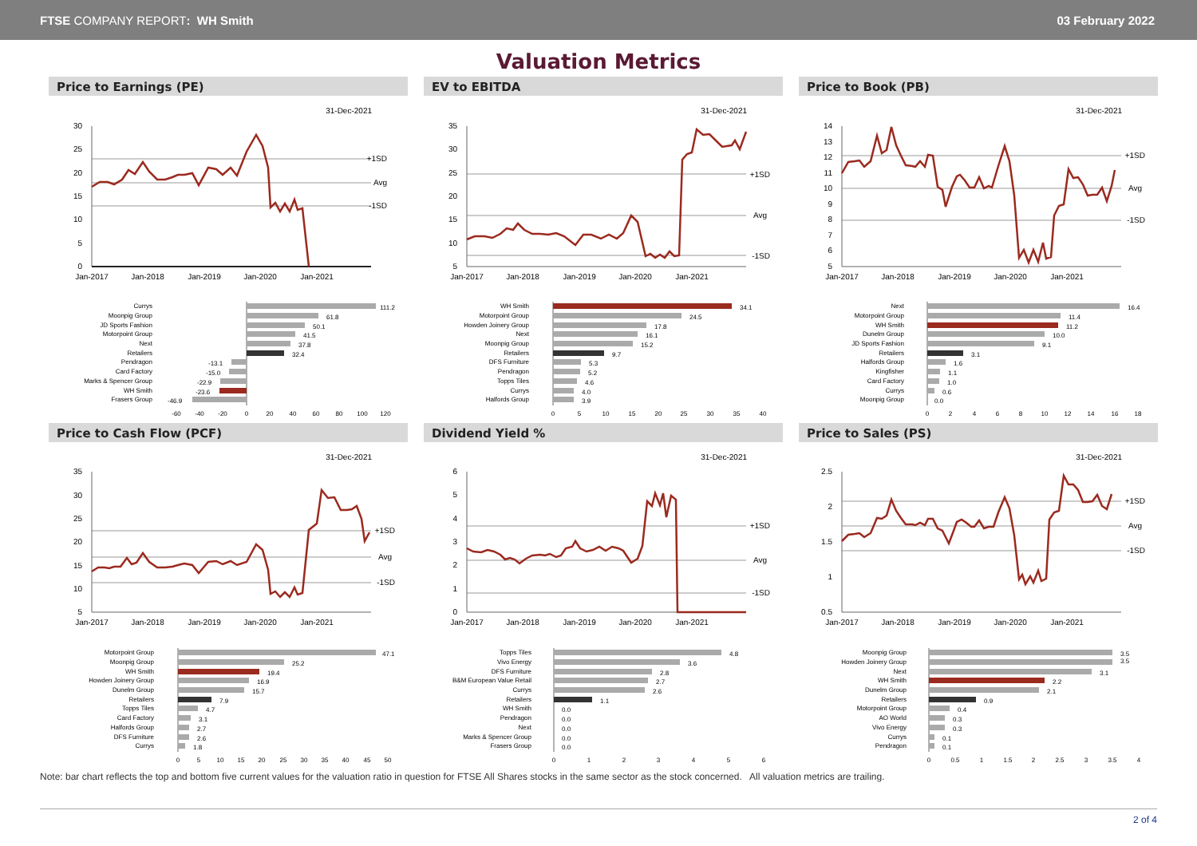FTSE COMPANY REPORT: WH Smith 03 February 2022
Valuation Metrics
Price to Earnings (PE)
31-Dec-2021
+1SD
Avg
-1SD
30
25
20
15
10
5
0
Jan-2017
Jan-2018
Jan-2019
Jan-2020
Jan-2021
Currys
Moonpig Group
JD Sports Fashion
Motorpoint Group
Next
Retailers
Pendragon
Card Factory
Marks & Spencer Group
WH Smith
Frasers Group
111.2
61.8
50.1
41.5
37.8
32.4
-13.1
-15.0
-22.9
-23.6
-46.9
-60
-40
-20
0
20
40
60
80
100
120
EV to EBITDA
31-Dec-2021
+1SD
Avg
-1SD
35
30
25
20
15
10
5
Jan-2017
Jan-2018
Jan-2019
Jan-2020
Jan-2021
WH Smith
Motorpoint Group
Howden Joinery Group
Next
Moonpig Group
Retailers
DFS Furniture
Pendragon
Topps Tiles
Currys
Halfords Group
34.1
24.5
17.8
16.1
15.2
9.7
5.3
5.2
4.6
4.0
3.9
0
5
10
15
20
25
30
35
40
Price to Book (PB)
31-Dec-2021
+1SD
Avg
-1SD
14
13
12
11
10
9
8
7
6
5
Jan-2017
Jan-2018
Jan-2019
Jan-2020
Jan-2021
Next
Motorpoint Group
WH Smith
Dunelm Group
JD Sports Fashion
Retailers
Halfords Group
Kingfisher
Card Factory
Currys
Moonpig Group
16.4
11.4
11.2
10.0
9.1
3.1
1.6
1.1
1.0
0.6
0.0
0
2
4
6
8
10
12
14
16
18
Price to Cash Flow (PCF)
31-Dec-2021
+1SD
Avg
-1SD
35
30
25
20
15
10
5
Jan-2017
Jan-2018
Jan-2019
Jan-2020
Jan-2021
Motorpoint Group
Moonpig Group
WH Smith
Howden Joinery Group
Dunelm Group
Retailers
Topps Tiles
Card Factory
Halfords Group
DFS Furniture
Currys
47.1
25.2
19.4
16.9
15.7
7.9
4.7
3.1
2.7
2.6
1.8
0
5
10
15
20
25
30
35
40
45
50
Dividend Yield %
31-Dec-2021
+1SD
Avg
-1SD
6
5
4
3
2
1
0
Jan-2017
Jan-2018
Jan-2019
Jan-2020
Jan-2021
Topps Tiles
Vivo Energy
DFS Furniture
B&M European Value Retail
Currys
Retailers
WH Smith
Pendragon
Next
Marks & Spencer Group
Frasers Group
4.8
3.6
2.8
2.7
2.6
1.1
0.0
0.0
0.0
0.0
0.0
0
1
2
3
4
5
6
Price to Sales (PS)
31-Dec-2021
+1SD
Avg
-1SD
2.5
2
1.5
1
0.5
Jan-2017
Jan-2018
Jan-2019
Jan-2020
Jan-2021
Moonpig Group
Howden Joinery Group
Next
WH Smith
Dunelm Group
Retailers
Motorpoint Group
AO World
Vivo Energy
Currys
Pendragon
3.5
3.5
3.1
2.2
2.1
0.9
0.4
0.3
0.3
0.1
0.1
0
0.5
1
1.5
2
2.5
3
3.5
4
Note: bar chart reflects the top and bottom five current values for the valuation ratio in question for FTSE All Shares stocks in the same sector as the stock concerned. All valuation metrics are trailing.
2 of 4